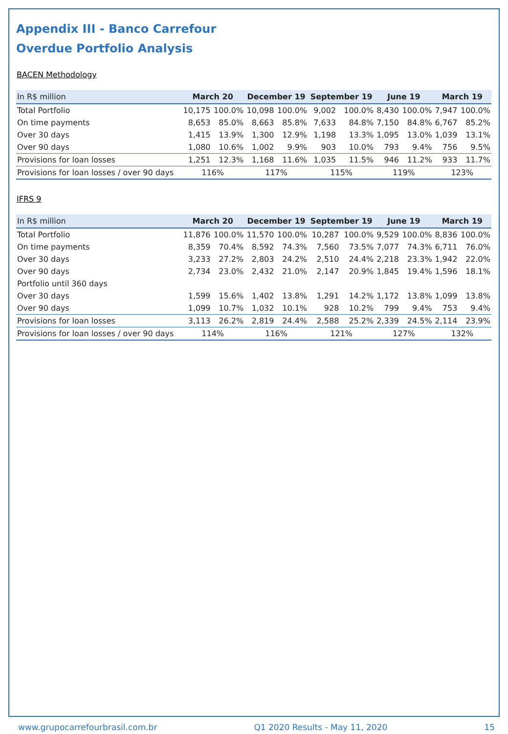Appendix III - Banco Carrefour
Overdue Portfolio Analysis
BACEN Methodology
| In R$ million | March 20 | | December 19 | | September 19 | | June 19 | | March 19 | |
| --- | --- | --- | --- | --- | --- | --- | --- | --- | --- | --- |
| Total Portfolio | 10,175 | 100.0% | 10,098 | 100.0% | 9,002 | 100.0% | 8,430 | 100.0% | 7,947 | 100.0% |
| On time payments | 8,653 | 85.0% | 8,663 | 85.8% | 7,633 | 84.8% | 7,150 | 84.8% | 6,767 | 85.2% |
| Over 30 days | 1,415 | 13.9% | 1,300 | 12.9% | 1,198 | 13.3% | 1,095 | 13.0% | 1,039 | 13.1% |
| Over 90 days | 1,080 | 10.6% | 1,002 | 9.9% | 903 | 10.0% | 793 | 9.4% | 756 | 9.5% |
| Provisions for loan losses | 1,251 | 12.3% | 1,168 | 11.6% | 1,035 | 11.5% | 946 | 11.2% | 933 | 11.7% |
| Provisions for loan losses / over 90 days | 116% | | 117% | | 115% | | 119% | | 123% | |
IFRS 9
| In R$ million | March 20 | | December 19 | | September 19 | | June 19 | | March 19 | |
| --- | --- | --- | --- | --- | --- | --- | --- | --- | --- | --- |
| Total Portfolio | 11,876 | 100.0% | 11,570 | 100.0% | 10,287 | 100.0% | 9,529 | 100.0% | 8,836 | 100.0% |
| On time payments | 8,359 | 70.4% | 8,592 | 74.3% | 7,560 | 73.5% | 7,077 | 74.3% | 6,711 | 76.0% |
| Over 30 days | 3,233 | 27.2% | 2,803 | 24.2% | 2,510 | 24.4% | 2,218 | 23.3% | 1,942 | 22.0% |
| Over 90 days | 2,734 | 23.0% | 2,432 | 21.0% | 2,147 | 20.9% | 1,845 | 19.4% | 1,596 | 18.1% |
| Portfolio until 360 days | | | | | | | | | | |
| Over 30 days | 1,599 | 15.6% | 1,402 | 13.8% | 1,291 | 14.2% | 1,172 | 13.8% | 1,099 | 13.8% |
| Over 90 days | 1,099 | 10.7% | 1,032 | 10.1% | 928 | 10.2% | 799 | 9.4% | 753 | 9.4% |
| Provisions for loan losses | 3,113 | 26.2% | 2,819 | 24.4% | 2,588 | 25.2% | 2,339 | 24.5% | 2,114 | 23.9% |
| Provisions for loan losses / over 90 days | 114% | | 116% | | 121% | | 127% | | 132% | |
www.grupocarrefourbrasil.com.br Q1 2020 Results - May 11, 2020 15